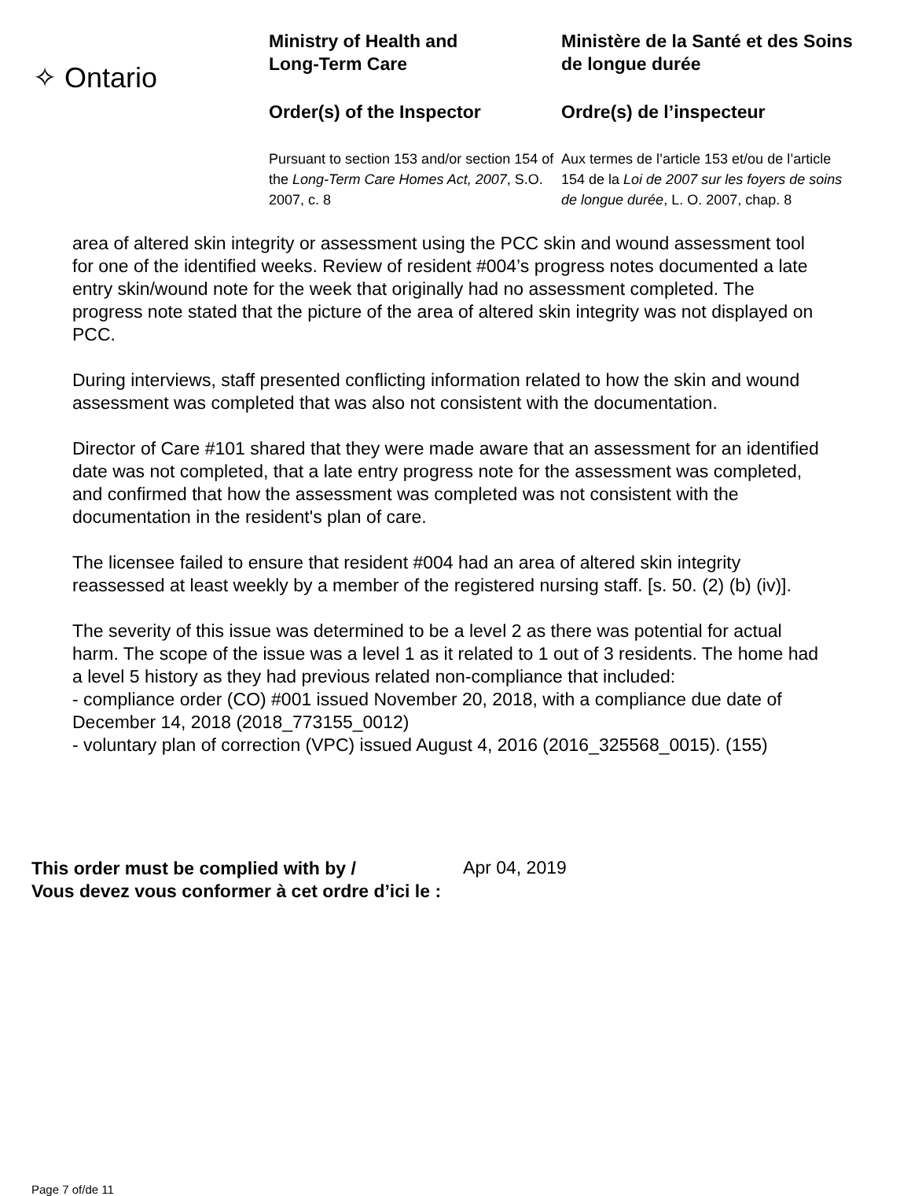✧ Ontario
Ministry of Health and
Long-Term Care
Order(s) of the Inspector
Pursuant to section 153 and/or section 154 of the Long-Term Care Homes Act, 2007, S.O. 2007, c. 8
Ministère de la Santé et des Soins de longue durée
Ordre(s) de l’inspecteur
Aux termes de l’article 153 et/ou de l’article 154 de la Loi de 2007 sur les foyers de soins de longue durée, L. O. 2007, chap. 8
area of altered skin integrity or assessment using the PCC skin and wound assessment tool for one of the identified weeks. Review of resident #004’s progress notes documented a late entry skin/wound note for the week that originally had no assessment completed. The progress note stated that the picture of the area of altered skin integrity was not displayed on PCC.
During interviews, staff presented conflicting information related to how the skin and wound assessment was completed that was also not consistent with the documentation.
Director of Care #101 shared that they were made aware that an assessment for an identified date was not completed, that a late entry progress note for the assessment was completed, and confirmed that how the assessment was completed was not consistent with the documentation in the resident's plan of care.
The licensee failed to ensure that resident #004 had an area of altered skin integrity reassessed at least weekly by a member of the registered nursing staff. [s. 50. (2) (b) (iv)].
The severity of this issue was determined to be a level 2 as there was potential for actual harm. The scope of the issue was a level 1 as it related to 1 out of 3 residents. The home had a level 5 history as they had previous related non-compliance that included:
- compliance order (CO) #001 issued November 20, 2018, with a compliance due date of December 14, 2018 (2018_773155_0012)
- voluntary plan of correction (VPC) issued August 4, 2016 (2016_325568_0015). (155)
This order must be complied with by /
Vous devez vous conformer à cet ordre d’ici le : Apr 04, 2019
Page 7 of/de 11